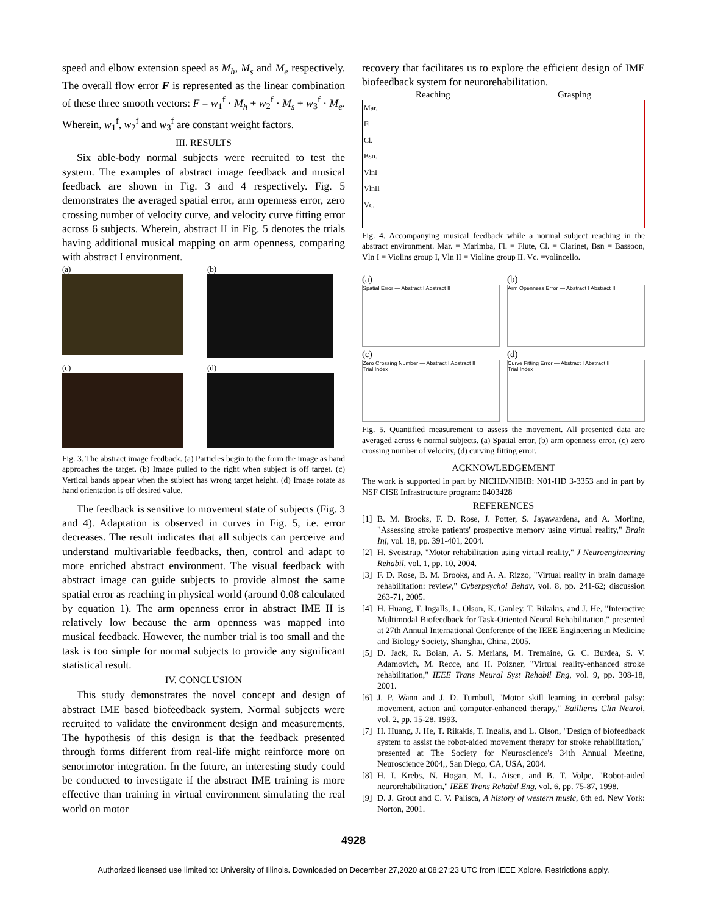speed and elbow extension speed as M<sub>h</sub>, M<sub>s</sub> and M<sub>e</sub> respectively. The overall flow error F is represented as the linear combination of these three smooth vectors: F = w<sub>1</sub><sup>f</sup> · M<sub>h</sub> + w<sub>2</sub><sup>f</sup> · M<sub>s</sub> + w<sub>3</sub><sup>f</sup> · M<sub>e</sub>. Wherein, w<sub>1</sub><sup>f</sup>, w<sub>2</sub><sup>f</sup> and w<sub>3</sub><sup>f</sup> are constant weight factors.
III. RESULTS
Six able-body normal subjects were recruited to test the system. The examples of abstract image feedback and musical feedback are shown in Fig. 3 and 4 respectively. Fig. 5 demonstrates the averaged spatial error, arm openness error, zero crossing number of velocity curve, and velocity curve fitting error across 6 subjects. Wherein, abstract II in Fig. 5 denotes the trials having additional musical mapping on arm openness, comparing with abstract I environment.
(a)
(b)
(c)
(d)
Fig. 3. The abstract image feedback. (a) Particles begin to the form the image as hand approaches the target. (b) Image pulled to the right when subject is off target. (c) Vertical bands appear when the subject has wrong target height. (d) Image rotate as hand orientation is off desired value.
The feedback is sensitive to movement state of subjects (Fig. 3 and 4). Adaptation is observed in curves in Fig. 5, i.e. error decreases. The result indicates that all subjects can perceive and understand multivariable feedbacks, then, control and adapt to more enriched abstract environment. The visual feedback with abstract image can guide subjects to provide almost the same spatial error as reaching in physical world (around 0.08 calculated by equation 1). The arm openness error in abstract IME II is relatively low because the arm openness was mapped into musical feedback. However, the number trial is too small and the task is too simple for normal subjects to provide any significant statistical result.
IV. CONCLUSION
This study demonstrates the novel concept and design of abstract IME based biofeedback system. Normal subjects were recruited to validate the environment design and measurements. The hypothesis of this design is that the feedback presented through forms different from real-life might reinforce more on senorimotor integration. In the future, an interesting study could be conducted to investigate if the abstract IME training is more effective than training in virtual environment simulating the real world on motor
recovery that facilitates us to explore the efficient design of IME biofeedback system for neurorehabilitation.
Reaching Grasping
Mar.
Fl.
Cl.
Bsn.
VlnI
VlnII
Vc.
Fig. 4. Accompanying musical feedback while a normal subject reaching in the abstract environment. Mar. = Marimba, Fl. = Flute, Cl. = Clarinet, Bsn = Bassoon, Vln I = Violins group I, Vln II = Violine group II. Vc. =volincello.
(a)
Spatial Error — Abstract I Abstract II
(b)
Arm Openness Error — Abstract I Abstract II
(c)
Zero Crossing Number — Abstract I Abstract II
Trial Index
(d)
Curve Fitting Error — Abstract I Abstract II
Trial Index
Fig. 5. Quantified measurement to assess the movement. All presented data are averaged across 6 normal subjects. (a) Spatial error, (b) arm openness error, (c) zero crossing number of velocity, (d) curving fitting error.
ACKNOWLEDGEMENT
The work is supported in part by NICHD/NIBIB: N01-HD 3-3353 and in part by NSF CISE Infrastructure program: 0403428
REFERENCES
[1] B. M. Brooks, F. D. Rose, J. Potter, S. Jayawardena, and A. Morling, "Assessing stroke patients' prospective memory using virtual reality," Brain Inj, vol. 18, pp. 391-401, 2004.
[2] H. Sveistrup, "Motor rehabilitation using virtual reality," J Neuroengineering Rehabil, vol. 1, pp. 10, 2004.
[3] F. D. Rose, B. M. Brooks, and A. A. Rizzo, "Virtual reality in brain damage rehabilitation: review," Cyberpsychol Behav, vol. 8, pp. 241-62; discussion 263-71, 2005.
[4] H. Huang, T. Ingalls, L. Olson, K. Ganley, T. Rikakis, and J. He, "Interactive Multimodal Biofeedback for Task-Oriented Neural Rehabilitation," presented at 27th Annual International Conference of the IEEE Engineering in Medicine and Biology Society, Shanghai, China, 2005.
[5] D. Jack, R. Boian, A. S. Merians, M. Tremaine, G. C. Burdea, S. V. Adamovich, M. Recce, and H. Poizner, "Virtual reality-enhanced stroke rehabilitation," IEEE Trans Neural Syst Rehabil Eng, vol. 9, pp. 308-18, 2001.
[6] J. P. Wann and J. D. Turnbull, "Motor skill learning in cerebral palsy: movement, action and computer-enhanced therapy," Baillieres Clin Neurol, vol. 2, pp. 15-28, 1993.
[7] H. Huang, J. He, T. Rikakis, T. Ingalls, and L. Olson, "Design of biofeedback system to assist the robot-aided movement therapy for stroke rehabilitation," presented at The Society for Neuroscience's 34th Annual Meeting, Neuroscience 2004,, San Diego, CA, USA, 2004.
[8] H. I. Krebs, N. Hogan, M. L. Aisen, and B. T. Volpe, "Robot-aided neurorehabilitation," IEEE Trans Rehabil Eng, vol. 6, pp. 75-87, 1998.
[9] D. J. Grout and C. V. Palisca, A history of western music, 6th ed. New York: Norton, 2001.
4928
Authorized licensed use limited to: University of Illinois. Downloaded on December 27,2020 at 08:27:23 UTC from IEEE Xplore. Restrictions apply.